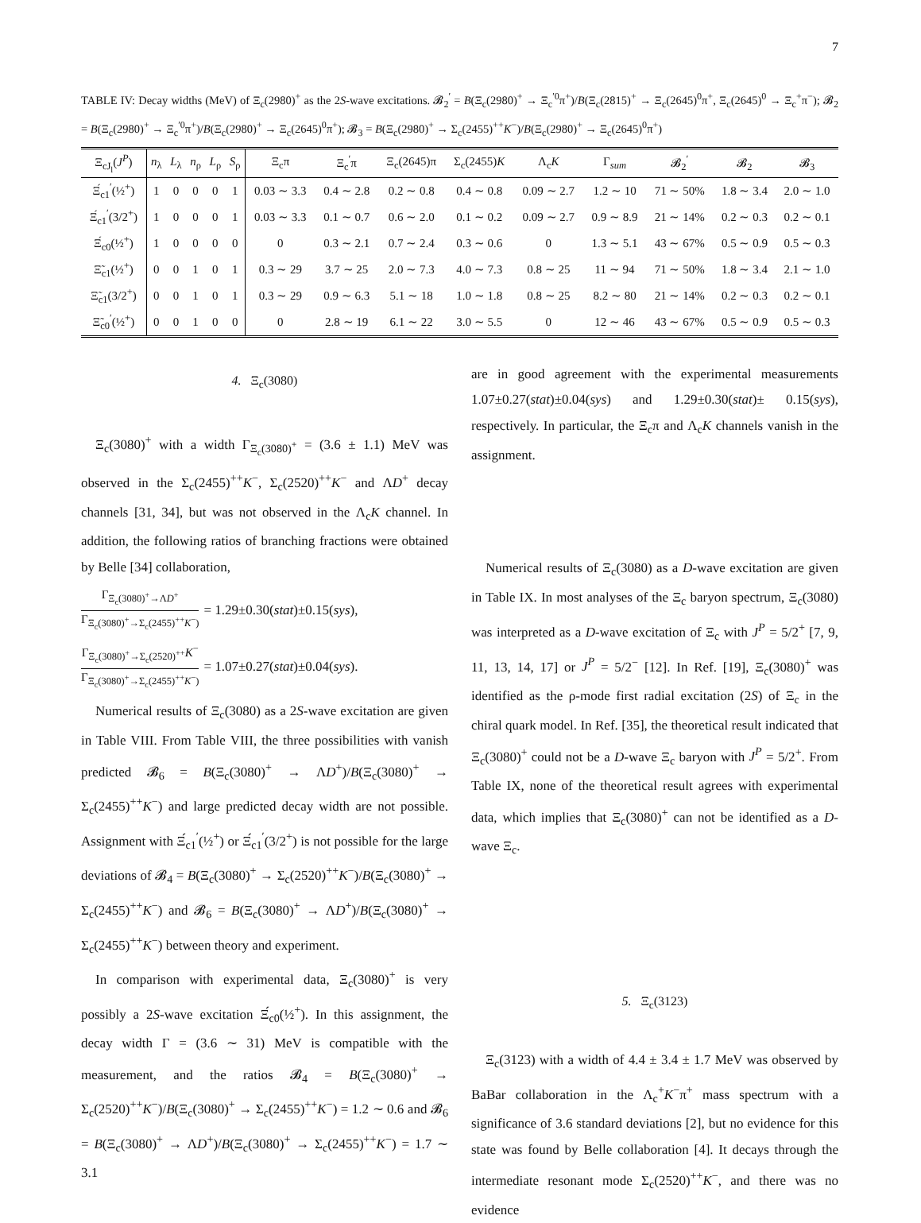7
TABLE IV: Decay widths (MeV) of Ξ<sub>c</sub>(2980)<sup>+</sup> as the 2S-wave excitations. 𝓑<sub>2</sub><sup>′</sup> = B(Ξ<sub>c</sub>(2980)<sup>+</sup> → Ξ<sub>c</sub><sup>′0</sup>π<sup>+</sup>)/B(Ξ<sub>c</sub>(2815)<sup>+</sup> → Ξ<sub>c</sub>(2645)<sup>0</sup>π<sup>+</sup>, Ξ<sub>c</sub>(2645)<sup>0</sup> → Ξ<sub>c</sub><sup>+</sup>π<sup>−</sup>); 𝓑<sub>2</sub> = B(Ξ<sub>c</sub>(2980)<sup>+</sup> → Ξ<sub>c</sub><sup>′0</sup>π<sup>+</sup>)/B(Ξ<sub>c</sub>(2980)<sup>+</sup> → Ξ<sub>c</sub>(2645)<sup>0</sup>π<sup>+</sup>); 𝓑<sub>3</sub> = B(Ξ<sub>c</sub>(2980)<sup>+</sup> → Σ<sub>c</sub>(2455)<sup>++</sup>K<sup>−</sup>)/B(Ξ<sub>c</sub>(2980)<sup>+</sup> → Ξ<sub>c</sub>(2645)<sup>0</sup>π<sup>+</sup>)
| Ξ<sub>cJ<sub>l</sub></sub>( J<sup>P</sup> ) | n<sub>λ</sub> | L<sub>λ</sub> | n<sub>ρ</sub> | L<sub>ρ</sub> | S<sub>ρ</sub> | Ξ<sub>c</sub>π | Ξ<sub>c</sub><sup>′</sup>π | Ξ<sub>c</sub>(2645)π | Σ<sub>c</sub>(2455) K | Λ<sub>c</sub> K | Γ<sub>sum</sub> | 𝓑<sub>2</sub><sup>′</sup> | 𝓑<sub>2</sub> | 𝓑<sub>3</sub> |
| --- | --- | --- | --- | --- | --- | --- | --- | --- | --- | --- | --- | --- | --- | --- |
| Ξ́<sub>c1</sub><sup>′</sup>(½<sup>+</sup>) | 1 | 0 | 0 | 0 | 1 | 0.03 ∼ 3.3 | 0.4 ∼ 2.8 | 0.2 ∼ 0.8 | 0.4 ∼ 0.8 | 0.09 ∼ 2.7 | 1.2 ∼ 10 | 71 ∼ 50% | 1.8 ∼ 3.4 | 2.0 ∼ 1.0 |
| Ξ́<sub>c1</sub><sup>′</sup>(3/2<sup>+</sup>) | 1 | 0 | 0 | 0 | 1 | 0.03 ∼ 3.3 | 0.1 ∼ 0.7 | 0.6 ∼ 2.0 | 0.1 ∼ 0.2 | 0.09 ∼ 2.7 | 0.9 ∼ 8.9 | 21 ∼ 14% | 0.2 ∼ 0.3 | 0.2 ∼ 0.1 |
| Ξ́<sub>c0</sub>(½<sup>+</sup>) | 1 | 0 | 0 | 0 | 0 | 0 | 0.3 ∼ 2.1 | 0.7 ∼ 2.4 | 0.3 ∼ 0.6 | 0 | 1.3 ∼ 5.1 | 43 ∼ 67% | 0.5 ∼ 0.9 | 0.5 ∼ 0.3 |
| Ξ̃<sub>c1</sub>(½<sup>+</sup>) | 0 | 0 | 1 | 0 | 1 | 0.3 ∼ 29 | 3.7 ∼ 25 | 2.0 ∼ 7.3 | 4.0 ∼ 7.3 | 0.8 ∼ 25 | 11 ∼ 94 | 71 ∼ 50% | 1.8 ∼ 3.4 | 2.1 ∼ 1.0 |
| Ξ̃<sub>c1</sub>(3/2<sup>+</sup>) | 0 | 0 | 1 | 0 | 1 | 0.3 ∼ 29 | 0.9 ∼ 6.3 | 5.1 ∼ 18 | 1.0 ∼ 1.8 | 0.8 ∼ 25 | 8.2 ∼ 80 | 21 ∼ 14% | 0.2 ∼ 0.3 | 0.2 ∼ 0.1 |
| Ξ̃<sub>c0</sub><sup>′</sup>(½<sup>+</sup>) | 0 | 0 | 1 | 0 | 0 | 0 | 2.8 ∼ 19 | 6.1 ∼ 22 | 3.0 ∼ 5.5 | 0 | 12 ∼ 46 | 43 ∼ 67% | 0.5 ∼ 0.9 | 0.5 ∼ 0.3 |
4. Ξ<sub>c</sub>(3080)
Ξ<sub>c</sub>(3080)<sup>+</sup> with a width Γ<sub>Ξ<sub>c</sub>(3080)<sup>+</sup></sub> = (3.6 ± 1.1) MeV was observed in the Σ<sub>c</sub>(2455)<sup>++</sup>K<sup>−</sup>, Σ<sub>c</sub>(2520)<sup>++</sup>K<sup>−</sup> and ΛD<sup>+</sup> decay channels [31, 34], but was not observed in the Λ<sub>c</sub>K channel. In addition, the following ratios of branching fractions were obtained by Belle [34] collaboration,
Γ<sub>Ξ<sub>c</sub>(3080)<sup>+</sup>→ΛD<sup>+</sup></sub> Γ<sub>Ξ<sub>c</sub>(3080)<sup>+</sup>→Σ<sub>c</sub>(2455)<sup>++</sup>K<sup>−</sup>)</sub> = 1.29±0.30(stat)±0.15(sys),
Γ<sub>Ξ<sub>c</sub>(3080)<sup>+</sup>→Σ<sub>c</sub>(2520)<sup>++</sup></sub>K<sup>−</sup> Γ<sub>Ξ<sub>c</sub>(3080)<sup>+</sup>→Σ<sub>c</sub>(2455)<sup>++</sup>K<sup>−</sup>)</sub> = 1.07±0.27(stat)±0.04(sys).
Numerical results of Ξ<sub>c</sub>(3080) as a 2S-wave excitation are given in Table VIII. From Table VIII, the three possibilities with vanish predicted 𝓑<sub>6</sub> = B(Ξ<sub>c</sub>(3080)<sup>+</sup> → ΛD<sup>+</sup>)/B(Ξ<sub>c</sub>(3080)<sup>+</sup> → Σ<sub>c</sub>(2455)<sup>++</sup>K<sup>−</sup>) and large predicted decay width are not possible. Assignment with Ξ́<sub>c1</sub><sup>′</sup>(½<sup>+</sup>) or Ξ́<sub>c1</sub><sup>′</sup>(3/2<sup>+</sup>) is not possible for the large deviations of 𝓑<sub>4</sub> = B(Ξ<sub>c</sub>(3080)<sup>+</sup> → Σ<sub>c</sub>(2520)<sup>++</sup>K<sup>−</sup>)/B(Ξ<sub>c</sub>(3080)<sup>+</sup> → Σ<sub>c</sub>(2455)<sup>++</sup>K<sup>−</sup>) and 𝓑<sub>6</sub> = B(Ξ<sub>c</sub>(3080)<sup>+</sup> → ΛD<sup>+</sup>)/B(Ξ<sub>c</sub>(3080)<sup>+</sup> → Σ<sub>c</sub>(2455)<sup>++</sup>K<sup>−</sup>) between theory and experiment.
In comparison with experimental data, Ξ<sub>c</sub>(3080)<sup>+</sup> is very possibly a 2S-wave excitation Ξ́<sub>c0</sub>(½<sup>+</sup>). In this assignment, the decay width Γ = (3.6 ∼ 31) MeV is compatible with the measurement, and the ratios 𝓑<sub>4</sub> = B(Ξ<sub>c</sub>(3080)<sup>+</sup> → Σ<sub>c</sub>(2520)<sup>++</sup>K<sup>−</sup>)/B(Ξ<sub>c</sub>(3080)<sup>+</sup> → Σ<sub>c</sub>(2455)<sup>++</sup>K<sup>−</sup>) = 1.2 ∼ 0.6 and 𝓑<sub>6</sub> = B(Ξ<sub>c</sub>(3080)<sup>+</sup> → ΛD<sup>+</sup>)/B(Ξ<sub>c</sub>(3080)<sup>+</sup> → Σ<sub>c</sub>(2455)<sup>++</sup>K<sup>−</sup>) = 1.7 ∼ 3.1
are in good agreement with the experimental measurements 1.07±0.27(stat)±0.04(sys) and 1.29±0.30(stat)± 0.15(sys), respectively. In particular, the Ξ<sub>c</sub>π and Λ<sub>c</sub>K channels vanish in the assignment.
Numerical results of Ξ<sub>c</sub>(3080) as a D-wave excitation are given in Table IX. In most analyses of the Ξ<sub>c</sub> baryon spectrum, Ξ<sub>c</sub>(3080) was interpreted as a D-wave excitation of Ξ<sub>c</sub> with J<sup>P</sup> = 5/2<sup>+</sup> [7, 9, 11, 13, 14, 17] or J<sup>P</sup> = 5/2<sup>−</sup> [12]. In Ref. [19], Ξ<sub>c</sub>(3080)<sup>+</sup> was identified as the ρ-mode first radial excitation (2S) of Ξ<sub>c</sub> in the chiral quark model. In Ref. [35], the theoretical result indicated that Ξ<sub>c</sub>(3080)<sup>+</sup> could not be a D-wave Ξ<sub>c</sub> baryon with J<sup>P</sup> = 5/2<sup>+</sup>. From Table IX, none of the theoretical result agrees with experimental data, which implies that Ξ<sub>c</sub>(3080)<sup>+</sup> can not be identified as a D-wave Ξ<sub>c</sub>.
5. Ξ<sub>c</sub>(3123)
Ξ<sub>c</sub>(3123) with a width of 4.4 ± 3.4 ± 1.7 MeV was observed by BaBar collaboration in the Λ<sub>c</sub><sup>+</sup>K<sup>−</sup>π<sup>+</sup> mass spectrum with a significance of 3.6 standard deviations [2], but no evidence for this state was found by Belle collaboration [4]. It decays through the intermediate resonant mode Σ<sub>c</sub>(2520)<sup>++</sup>K<sup>−</sup>, and there was no evidence